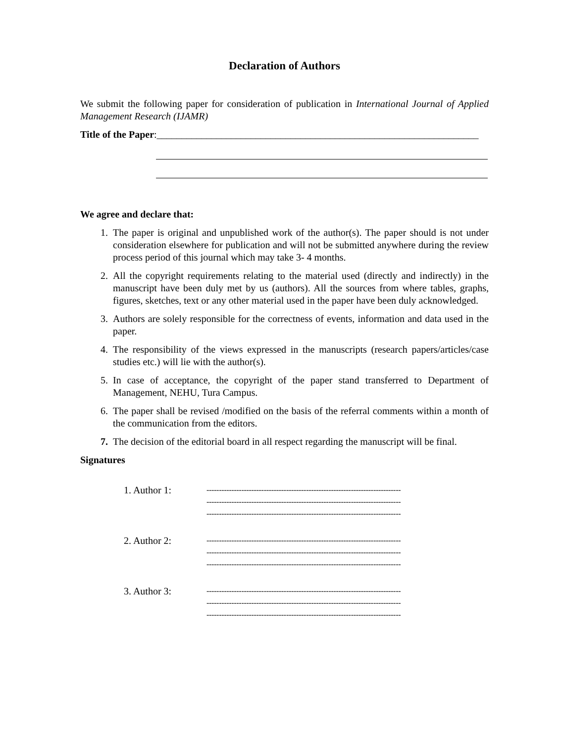Declaration of Authors
We submit the following paper for consideration of publication in International Journal of Applied Management Research (IJAMR)
Title of the Paper:_________________________________________________________________
We agree and declare that:
1. The paper is original and unpublished work of the author(s). The paper should is not under consideration elsewhere for publication and will not be submitted anywhere during the review process period of this journal which may take 3- 4 months.
2. All the copyright requirements relating to the material used (directly and indirectly) in the manuscript have been duly met by us (authors). All the sources from where tables, graphs, figures, sketches, text or any other material used in the paper have been duly acknowledged.
3. Authors are solely responsible for the correctness of events, information and data used in the paper.
4. The responsibility of the views expressed in the manuscripts (research papers/articles/case studies etc.) will lie with the author(s).
5. In case of acceptance, the copyright of the paper stand transferred to Department of Management, NEHU, Tura Campus.
6. The paper shall be revised /modified on the basis of the referral comments within a month of the communication from the editors.
7. The decision of the editorial board in all respect regarding the manuscript will be final.
Signatures
1. Author 1:
------------------------------------------------------------------------------
------------------------------------------------------------------------------
------------------------------------------------------------------------------
2. Author 2:
------------------------------------------------------------------------------
------------------------------------------------------------------------------
------------------------------------------------------------------------------
3. Author 3:
------------------------------------------------------------------------------
------------------------------------------------------------------------------
------------------------------------------------------------------------------